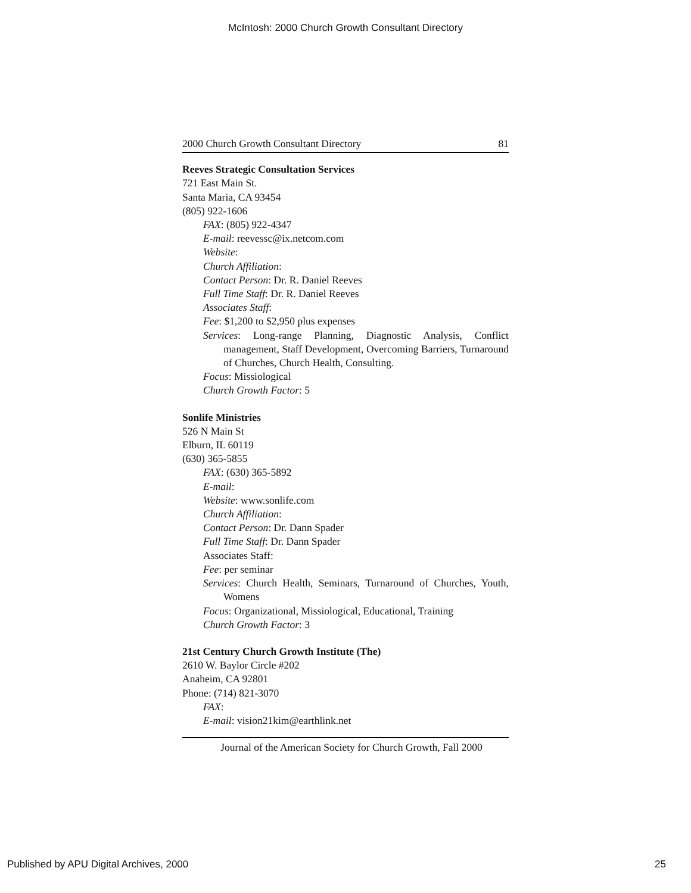McIntosh: 2000 Church Growth Consultant Directory
2000 Church Growth Consultant Directory 81
Reeves Strategic Consultation Services
721 East Main St.
Santa Maria, CA 93454
(805) 922-1606
FAX: (805) 922-4347
E-mail: reevessc@ix.netcom.com
Website:
Church Affiliation:
Contact Person: Dr. R. Daniel Reeves
Full Time Staff: Dr. R. Daniel Reeves
Associates Staff:
Fee: $1,200 to $2,950 plus expenses
Services: Long-range Planning, Diagnostic Analysis, Conflict management, Staff Development, Overcoming Barriers, Turnaround of Churches, Church Health, Consulting.
Focus: Missiological
Church Growth Factor: 5
Sonlife Ministries
526 N Main St
Elburn, IL 60119
(630) 365-5855
FAX: (630) 365-5892
E-mail:
Website: www.sonlife.com
Church Affiliation:
Contact Person: Dr. Dann Spader
Full Time Staff: Dr. Dann Spader
Associates Staff:
Fee: per seminar
Services: Church Health, Seminars, Turnaround of Churches, Youth, Womens
Focus: Organizational, Missiological, Educational, Training
Church Growth Factor: 3
21st Century Church Growth Institute (The)
2610 W. Baylor Circle #202
Anaheim, CA 92801
Phone: (714) 821-3070
FAX:
E-mail: vision21kim@earthlink.net
Journal of the American Society for Church Growth, Fall 2000
Published by APU Digital Archives, 2000 25